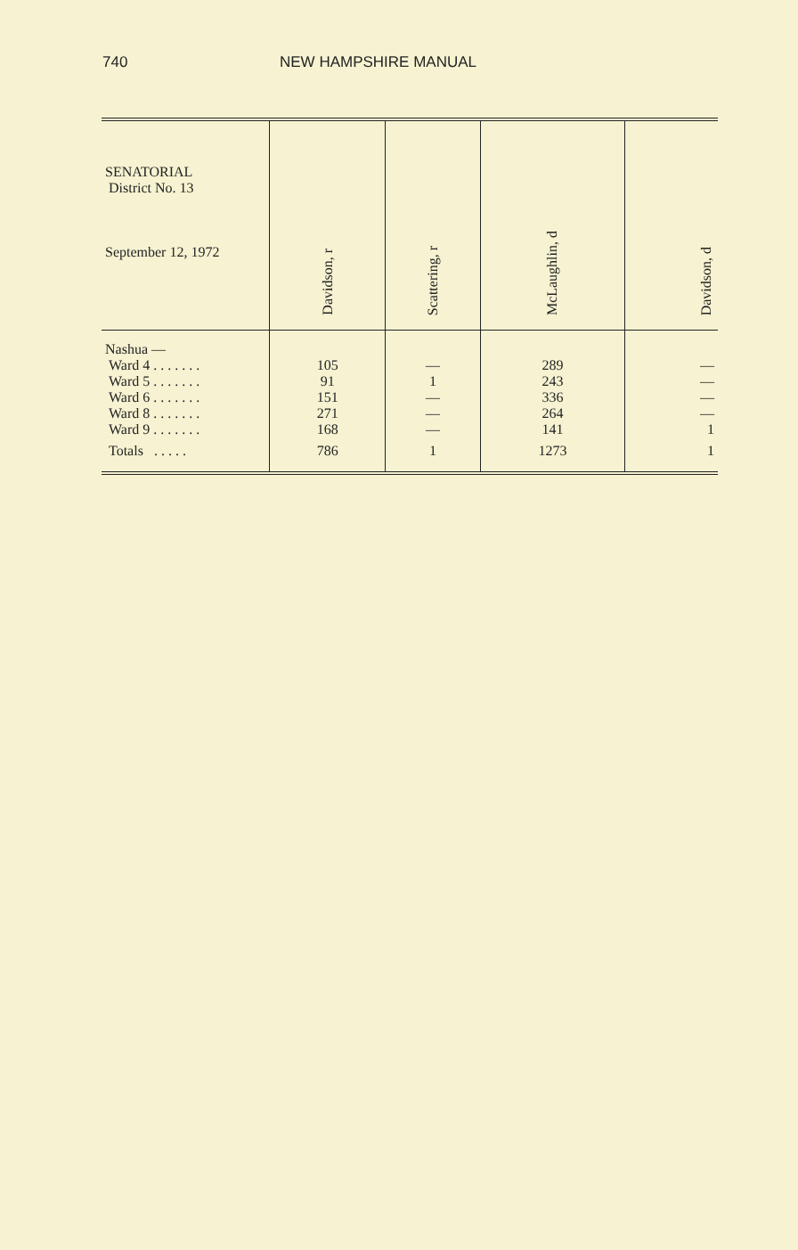740 NEW HAMPSHIRE MANUAL
| SENATORIAL District No. 13 September 12, 1972 | Davidson, r | Scattering, r | McLaughlin, d | Davidson, d |
| --- | --- | --- | --- | --- |
| Nashua — | | | | |
| Ward 4 . . . . . . . | 105 | — | 289 | — |
| Ward 5 . . . . . . . | 91 | 1 | 243 | — |
| Ward 6 . . . . . . . | 151 | — | 336 | — |
| Ward 8 . . . . . . . | 271 | — | 264 | — |
| Ward 9 . . . . . . . | 168 | — | 141 | 1 |
| Totals . . . . . | 786 | 1 | 1273 | 1 |